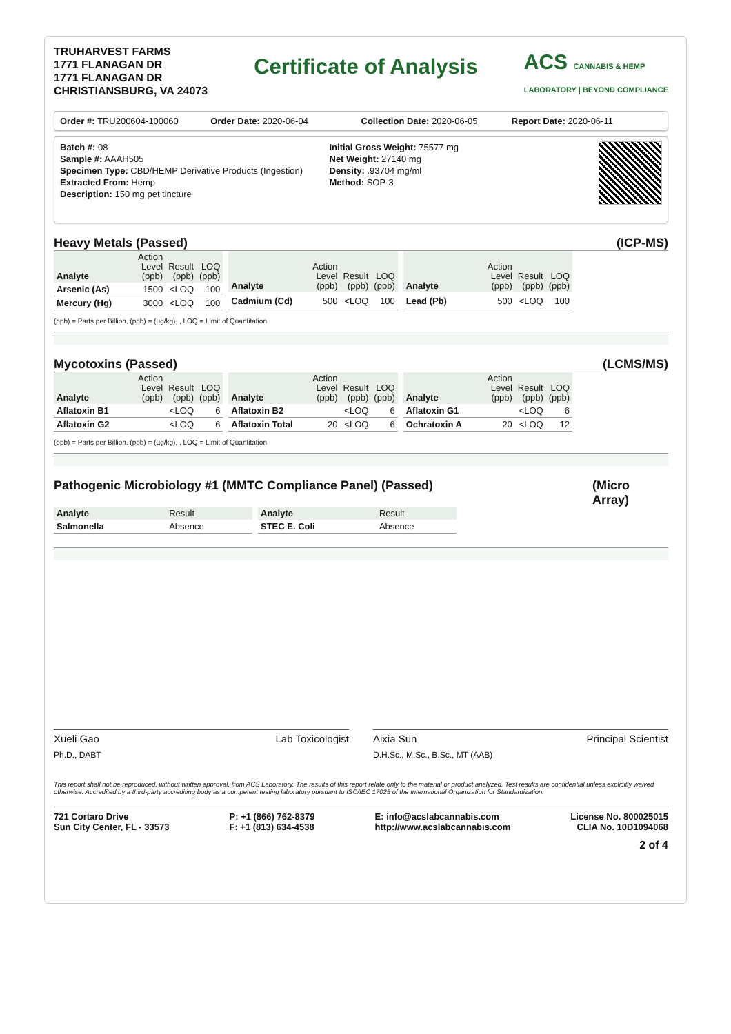TRUHARVEST FARMS
1771 FLANAGAN DR
1771 FLANAGAN DR
CHRISTIANSBURG, VA 24073
Certificate of Analysis
ACS CANNABIS & HEMP
LABORATORY | BEYOND COMPLIANCE
Order #: TRU200604-100060 Order Date: 2020-06-04 Collection Date: 2020-06-05 Report Date: 2020-06-11
Batch #: 08
Sample #: AAAH505
Specimen Type: CBD/HEMP Derivative Products (Ingestion)
Extracted From: Hemp
Description: 150 mg pet tincture
Initial Gross Weight: 75577 mg
Net Weight: 27140 mg
Density: .93704 mg/ml
Method: SOP-3
Heavy Metals (Passed) (ICP-MS)
| Analyte | Action Level (ppb) | Result (ppb) | LOQ (ppb) |
| --- | --- | --- | --- |
| Arsenic (As) | 1500 | <LOQ | 100 |
| Mercury (Hg) | 3000 | <LOQ | 100 |
| Analyte | Action Level (ppb) | Result (ppb) | LOQ (ppb) |
| --- | --- | --- | --- |
| Cadmium (Cd) | 500 | <LOQ | 100 |
| Analyte | Action Level (ppb) | Result (ppb) | LOQ (ppb) |
| --- | --- | --- | --- |
| Lead (Pb) | 500 | <LOQ | 100 |
(ppb) = Parts per Billion, (ppb) = (µg/kg), , LOQ = Limit of Quantitation
Mycotoxins (Passed) (LCMS/MS)
| Analyte | Action Level (ppb) | Result (ppb) | LOQ (ppb) |
| --- | --- | --- | --- |
| Aflatoxin B1 | | <LOQ | 6 |
| Aflatoxin G2 | | <LOQ | 6 |
| Analyte | Action Level (ppb) | Result (ppb) | LOQ (ppb) |
| --- | --- | --- | --- |
| Aflatoxin B2 | | <LOQ | 6 |
| Aflatoxin Total | 20 | <LOQ | 6 |
| Analyte | Action Level (ppb) | Result (ppb) | LOQ (ppb) |
| --- | --- | --- | --- |
| Aflatoxin G1 | | <LOQ | 6 |
| Ochratoxin A | 20 | <LOQ | 12 |
(ppb) = Parts per Billion, (ppb) = (µg/kg), , LOQ = Limit of Quantitation
Pathogenic Microbiology #1 (MMTC Compliance Panel) (Passed) (Micro Array)
| Analyte | Result |
| --- | --- |
| Salmonella | Absence |
| Analyte | Result |
| --- | --- |
| STEC E. Coli | Absence |
Xueli Gao Lab Toxicologist
Ph.D., DABT
Aixia Sun Principal Scientist
D.H.Sc., M.Sc., B.Sc., MT (AAB)
This report shall not be reproduced, without written approval, from ACS Laboratory. The results of this report relate only to the material or product analyzed. Test results are confidential unless explicitly waived otherwise. Accredited by a third-party accrediting body as a competent testing laboratory pursuant to ISO/IEC 17025 of the International Organization for Standardization.
721 Cortaro Drive
Sun City Center, FL - 33573
P: +1 (866) 762-8379
F: +1 (813) 634-4538
E: info@acslabcannabis.com
http://www.acslabcannabis.com
License No. 800025015
CLIA No. 10D1094068
2 of 4